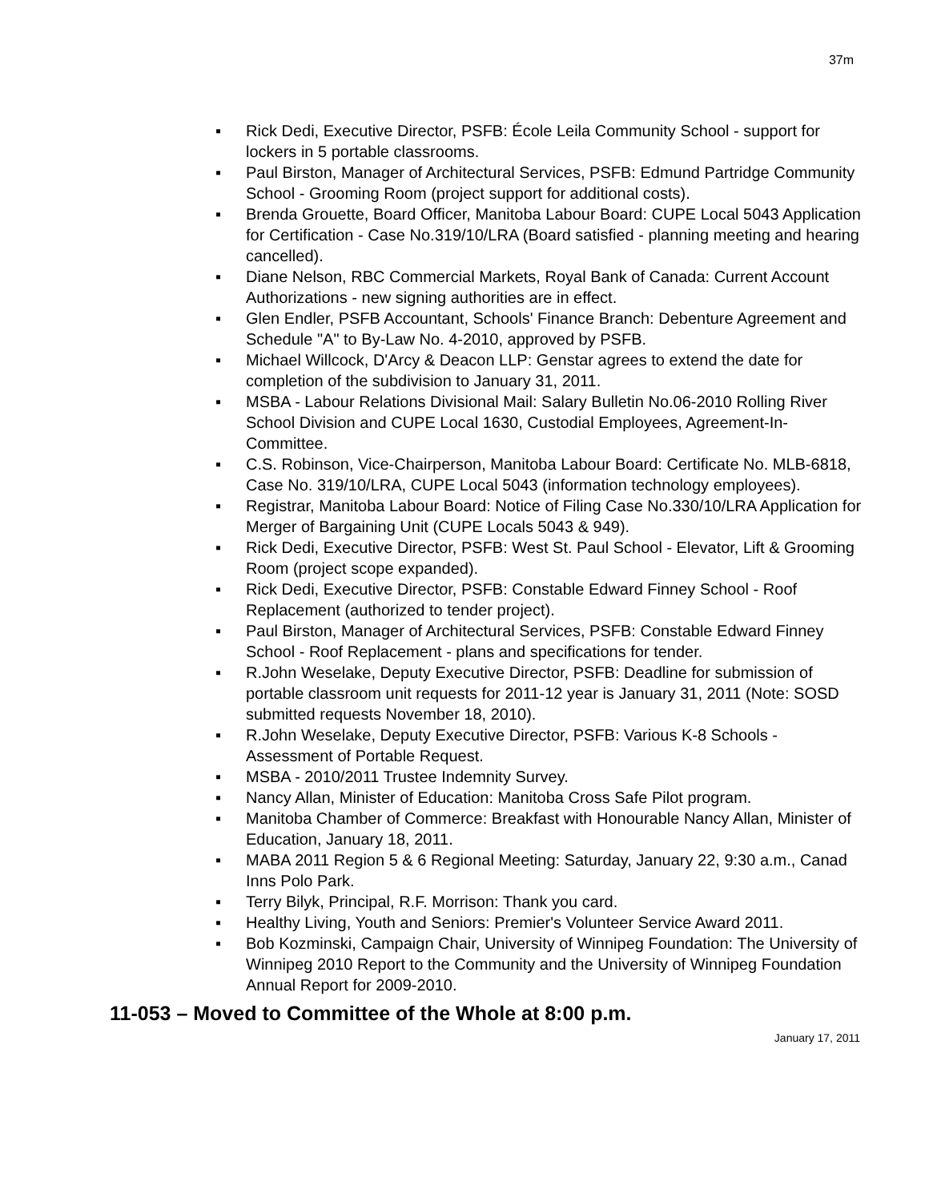37m
▪ Rick Dedi, Executive Director, PSFB: École Leila Community School - support for lockers in 5 portable classrooms.
▪ Paul Birston, Manager of Architectural Services, PSFB: Edmund Partridge Community School - Grooming Room (project support for additional costs).
▪ Brenda Grouette, Board Officer, Manitoba Labour Board: CUPE Local 5043 Application for Certification - Case No.319/10/LRA (Board satisfied - planning meeting and hearing cancelled).
▪ Diane Nelson, RBC Commercial Markets, Royal Bank of Canada: Current Account Authorizations - new signing authorities are in effect.
▪ Glen Endler, PSFB Accountant, Schools' Finance Branch: Debenture Agreement and Schedule "A" to By-Law No. 4-2010, approved by PSFB.
▪ Michael Willcock, D'Arcy & Deacon LLP: Genstar agrees to extend the date for completion of the subdivision to January 31, 2011.
▪ MSBA - Labour Relations Divisional Mail: Salary Bulletin No.06-2010 Rolling River School Division and CUPE Local 1630, Custodial Employees, Agreement-In-Committee.
▪ C.S. Robinson, Vice-Chairperson, Manitoba Labour Board: Certificate No. MLB-6818, Case No. 319/10/LRA, CUPE Local 5043 (information technology employees).
▪ Registrar, Manitoba Labour Board: Notice of Filing Case No.330/10/LRA Application for Merger of Bargaining Unit (CUPE Locals 5043 & 949).
▪ Rick Dedi, Executive Director, PSFB: West St. Paul School - Elevator, Lift & Grooming Room (project scope expanded).
▪ Rick Dedi, Executive Director, PSFB: Constable Edward Finney School - Roof Replacement (authorized to tender project).
▪ Paul Birston, Manager of Architectural Services, PSFB: Constable Edward Finney School - Roof Replacement - plans and specifications for tender.
▪ R.John Weselake, Deputy Executive Director, PSFB: Deadline for submission of portable classroom unit requests for 2011-12 year is January 31, 2011 (Note: SOSD submitted requests November 18, 2010).
▪ R.John Weselake, Deputy Executive Director, PSFB: Various K-8 Schools - Assessment of Portable Request.
▪ MSBA - 2010/2011 Trustee Indemnity Survey.
▪ Nancy Allan, Minister of Education: Manitoba Cross Safe Pilot program.
▪ Manitoba Chamber of Commerce: Breakfast with Honourable Nancy Allan, Minister of Education, January 18, 2011.
▪ MABA 2011 Region 5 & 6 Regional Meeting: Saturday, January 22, 9:30 a.m., Canad Inns Polo Park.
▪ Terry Bilyk, Principal, R.F. Morrison: Thank you card.
▪ Healthy Living, Youth and Seniors: Premier's Volunteer Service Award 2011.
▪ Bob Kozminski, Campaign Chair, University of Winnipeg Foundation: The University of Winnipeg 2010 Report to the Community and the University of Winnipeg Foundation Annual Report for 2009-2010.
11-053 – Moved to Committee of the Whole at 8:00 p.m.
January 17, 2011